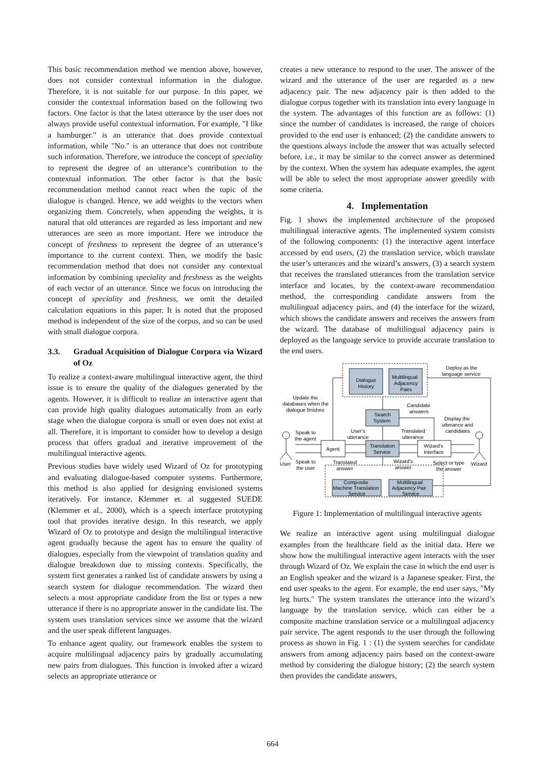This basic recommendation method we mention above, however, does not consider contextual information in the dialogue. Therefore, it is not suitable for our purpose. In this paper, we consider the contextual information based on the following two factors. One factor is that the latest utterance by the user does not always provide useful contextual information. For example, "I like a hamburger." is an utterance that does provide contextual information, while "No." is an utterance that does not contribute such information. Therefore, we introduce the concept of speciality to represent the degree of an utterance’s contribution to the contextual information. The other factor is that the basic recommendation method cannot react when the topic of the dialogue is changed. Hence, we add weights to the vectors when organizing them. Concretely, when appending the weights, it is natural that old utterances are regarded as less important and new utterances are seen as more important. Here we introduce the concept of freshness to represent the degree of an utterance’s importance to the current context. Then, we modify the basic recommendation method that does not consider any contextual information by combining speciality and freshness as the weights of each vector of an utterance. Since we focus on introducing the concept of speciality and freshness, we omit the detailed calculation equations in this paper. It is noted that the proposed method is independent of the size of the corpus, and so can be used with small dialogue corpora.
3.3. Gradual Acquisition of Dialogue Corpora via Wizard of Oz
To realize a context-aware multilingual interactive agent, the third issue is to ensure the quality of the dialogues generated by the agents. However, it is difficult to realize an interactive agent that can provide high quality dialogues automatically from an early stage when the dialogue corpora is small or even does not exist at all. Therefore, it is important to consider how to develop a design process that offers gradual and iterative improvement of the multilingual interactive agents.
Previous studies have widely used Wizard of Oz for prototyping and evaluating dialogue-based computer systems. Furthermore, this method is also applied for designing envisioned systems iteratively. For instance, Klemmer et. al suggested SUEDE (Klemmer et al., 2000), which is a speech interface prototyping tool that provides iterative design. In this research, we apply Wizard of Oz to prototype and design the multilingual interactive agent gradually because the agent has to ensure the quality of dialogues, especially from the viewpoint of translation quality and dialogue breakdown due to missing contexts. Specifically, the system first generates a ranked list of candidate answers by using a search system for dialogue recommendation. The wizard then selects a most appropriate candidate from the list or types a new utterance if there is no appropriate answer in the candidate list. The system uses translation services since we assume that the wizard and the user speak different languages.
To enhance agent quality, our framework enables the system to acquire multilingual adjacency pairs by gradually accumulating new pairs from dialogues. This function is invoked after a wizard selects an appropriate utterance or
creates a new utterance to respond to the user. The answer of the wizard and the utterance of the user are regarded as a new adjacency pair. The new adjacency pair is then added to the dialogue corpus together with its translation into every language in the system. The advantages of this function are as follows: (1) since the number of candidates is increased, the range of choices provided to the end user is enhanced; (2) the candidate answers to the questions always include the answer that was actually selected before, i.e., it may be similar to the correct answer as determined by the context. When the system has adequate examples, the agent will be able to select the most appropriate answer greedily with some criteria.
4. Implementation
Fig. 1 shows the implemented architecture of the proposed multilingual interactive agents. The implemented system consists of the following components: (1) the interactive agent interface accessed by end users, (2) the translation service, which translate the user’s utterances and the wizard’s answers, (3) a search system that receives the translated utterances from the translation service interface and locates, by the context-aware recommendation method, the corresponding candidate answers from the multilingual adjacency pairs, and (4) the interface for the wizard, which shows the candidate answers and receives the answers from the wizard. The database of multilingual adjacency pairs is deployed as the language service to provide accurate translation to the end users.
Dialogue
History
Multilingual
Adjacency
Pairs
Search
System
Translation
Service
Agent
Wizard's
Interface
Composite
Machine Translation
Service
Multilingual
Adjacency Pair
Service
Deploy as the
language service
Update the
databases when the
dialogue finishes
Candidate
answers
Display the
utterance and
candidates
Speak to
the agent
User's
utterance
Translated
utterance
User
Speak to
the user
Translated
answer
Wizard's
answer
Select or type
the answer
Wizard
Figure 1: Implementation of multilingual interactive agents
We realize an interactive agent using multilingual dialogue examples from the healthcare field as the initial data. Here we show how the multilingual interactive agent interacts with the user through Wizard of Oz. We explain the case in which the end user is an English speaker and the wizard is a Japanese speaker. First, the end user speaks to the agent. For example, the end user says, "My leg hurts." The system translates the utterance into the wizard’s language by the translation service, which can either be a composite machine translation service or a multilingual adjacency pair service. The agent responds to the user through the following process as shown in Fig. 1 : (1) the system searches for candidate answers from among adjacency pairs based on the context-aware method by considering the dialogue history; (2) the search system then provides the candidate answers,
664